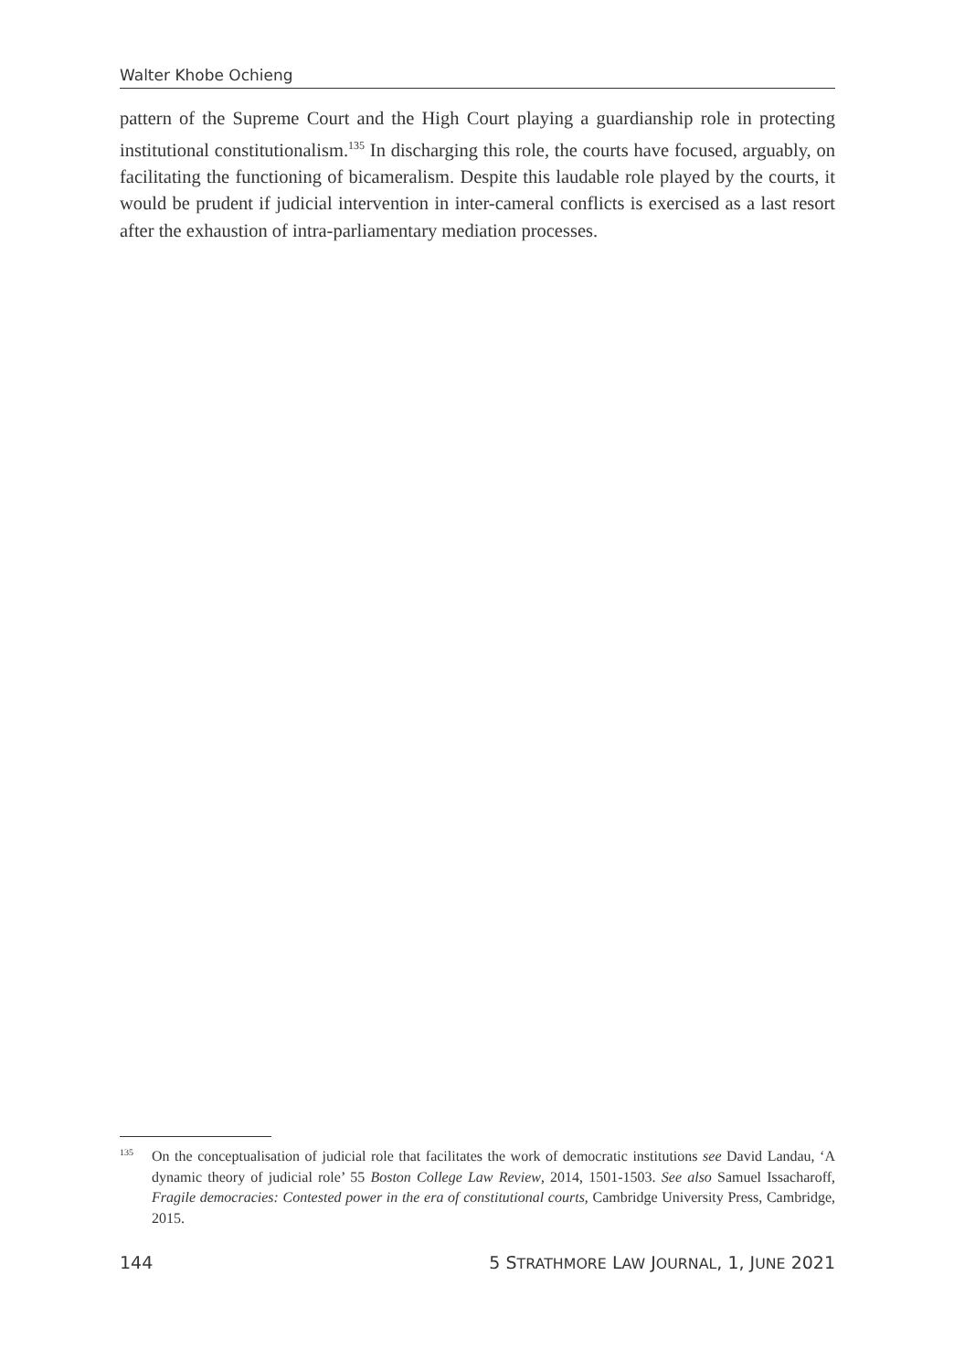Walter Khobe Ochieng
pattern of the Supreme Court and the High Court playing a guardianship role in protecting institutional constitutionalism.<sup>135</sup> In discharging this role, the courts have focused, arguably, on facilitating the functioning of bicameralism. Despite this laudable role played by the courts, it would be prudent if judicial intervention in inter-cameral conflicts is exercised as a last resort after the exhaustion of intra-parliamentary mediation processes.
<sup>135</sup> On the conceptualisation of judicial role that facilitates the work of democratic institutions see David Landau, ‘A dynamic theory of judicial role’ 55 Boston College Law Review, 2014, 1501-1503. See also Samuel Issacharoff, Fragile democracies: Contested power in the era of constitutional courts, Cambridge University Press, Cambridge, 2015.
144 5 STRATHMORE LAW JOURNAL, 1, JUNE 2021